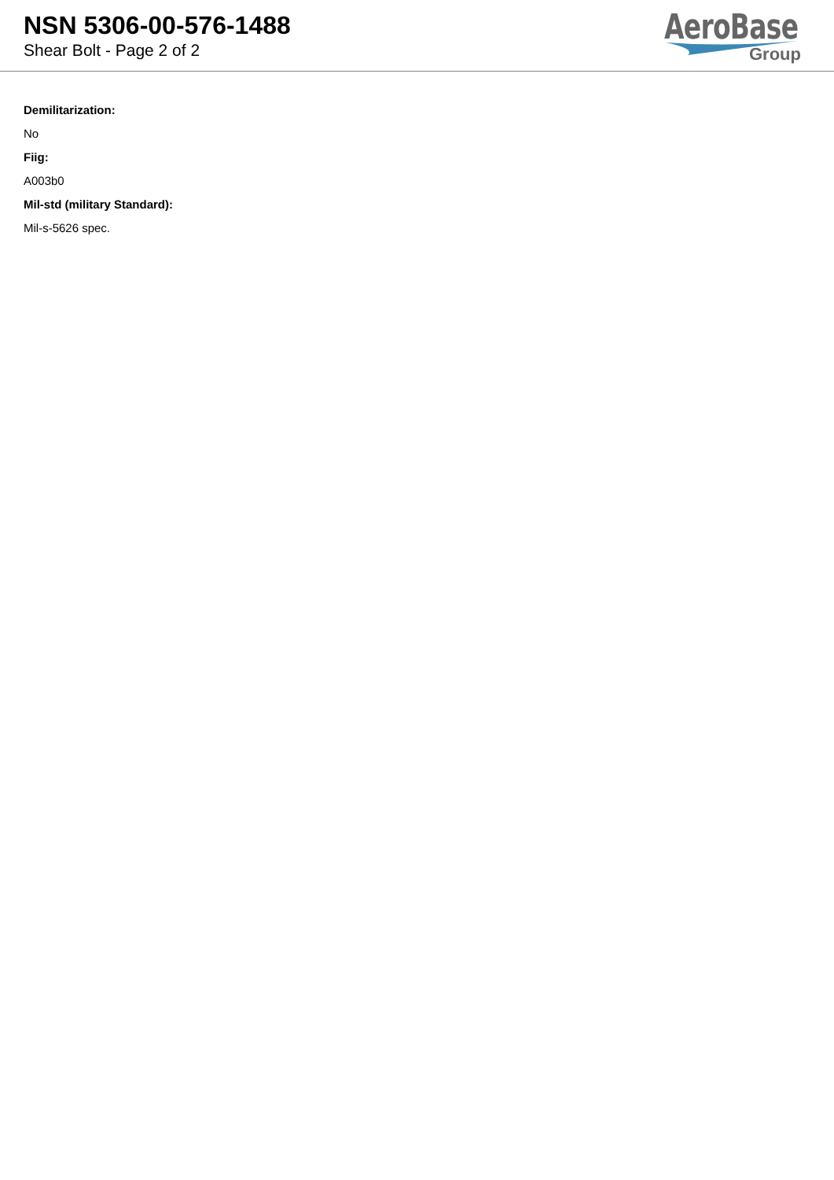NSN 5306-00-576-1488
Shear Bolt - Page 2 of 2
AeroBase
Group
Demilitarization:
No
Fiig:
A003b0
Mil-std (military Standard):
Mil-s-5626 spec.